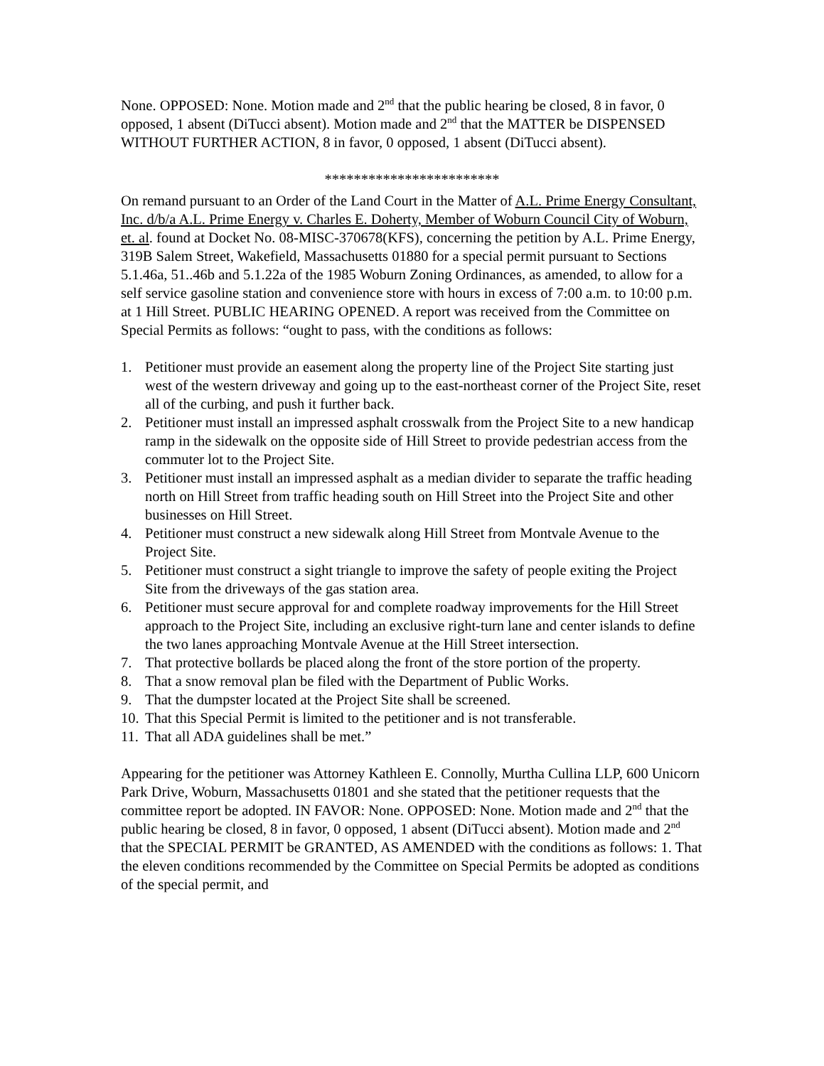None. OPPOSED: None. Motion made and 2<sup>nd</sup> that the public hearing be closed, 8 in favor, 0 opposed, 1 absent (DiTucci absent). Motion made and 2<sup>nd</sup> that the MATTER be DISPENSED WITHOUT FURTHER ACTION, 8 in favor, 0 opposed, 1 absent (DiTucci absent).
************************
On remand pursuant to an Order of the Land Court in the Matter of A.L. Prime Energy Consultant, Inc. d/b/a A.L. Prime Energy v. Charles E. Doherty, Member of Woburn Council City of Woburn, et. al. found at Docket No. 08-MISC-370678(KFS), concerning the petition by A.L. Prime Energy, 319B Salem Street, Wakefield, Massachusetts 01880 for a special permit pursuant to Sections 5.1.46a, 51..46b and 5.1.22a of the 1985 Woburn Zoning Ordinances, as amended, to allow for a self service gasoline station and convenience store with hours in excess of 7:00 a.m. to 10:00 p.m. at 1 Hill Street. PUBLIC HEARING OPENED. A report was received from the Committee on Special Permits as follows: “ought to pass, with the conditions as follows:
1. Petitioner must provide an easement along the property line of the Project Site starting just west of the western driveway and going up to the east-northeast corner of the Project Site, reset all of the curbing, and push it further back.
2. Petitioner must install an impressed asphalt crosswalk from the Project Site to a new handicap ramp in the sidewalk on the opposite side of Hill Street to provide pedestrian access from the commuter lot to the Project Site.
3. Petitioner must install an impressed asphalt as a median divider to separate the traffic heading north on Hill Street from traffic heading south on Hill Street into the Project Site and other businesses on Hill Street.
4. Petitioner must construct a new sidewalk along Hill Street from Montvale Avenue to the Project Site.
5. Petitioner must construct a sight triangle to improve the safety of people exiting the Project Site from the driveways of the gas station area.
6. Petitioner must secure approval for and complete roadway improvements for the Hill Street approach to the Project Site, including an exclusive right-turn lane and center islands to define the two lanes approaching Montvale Avenue at the Hill Street intersection.
7. That protective bollards be placed along the front of the store portion of the property.
8. That a snow removal plan be filed with the Department of Public Works.
9. That the dumpster located at the Project Site shall be screened.
10. That this Special Permit is limited to the petitioner and is not transferable.
11. That all ADA guidelines shall be met.”
Appearing for the petitioner was Attorney Kathleen E. Connolly, Murtha Cullina LLP, 600 Unicorn Park Drive, Woburn, Massachusetts 01801 and she stated that the petitioner requests that the committee report be adopted. IN FAVOR: None. OPPOSED: None. Motion made and 2<sup>nd</sup> that the public hearing be closed, 8 in favor, 0 opposed, 1 absent (DiTucci absent). Motion made and 2<sup>nd</sup> that the SPECIAL PERMIT be GRANTED, AS AMENDED with the conditions as follows: 1. That the eleven conditions recommended by the Committee on Special Permits be adopted as conditions of the special permit, and